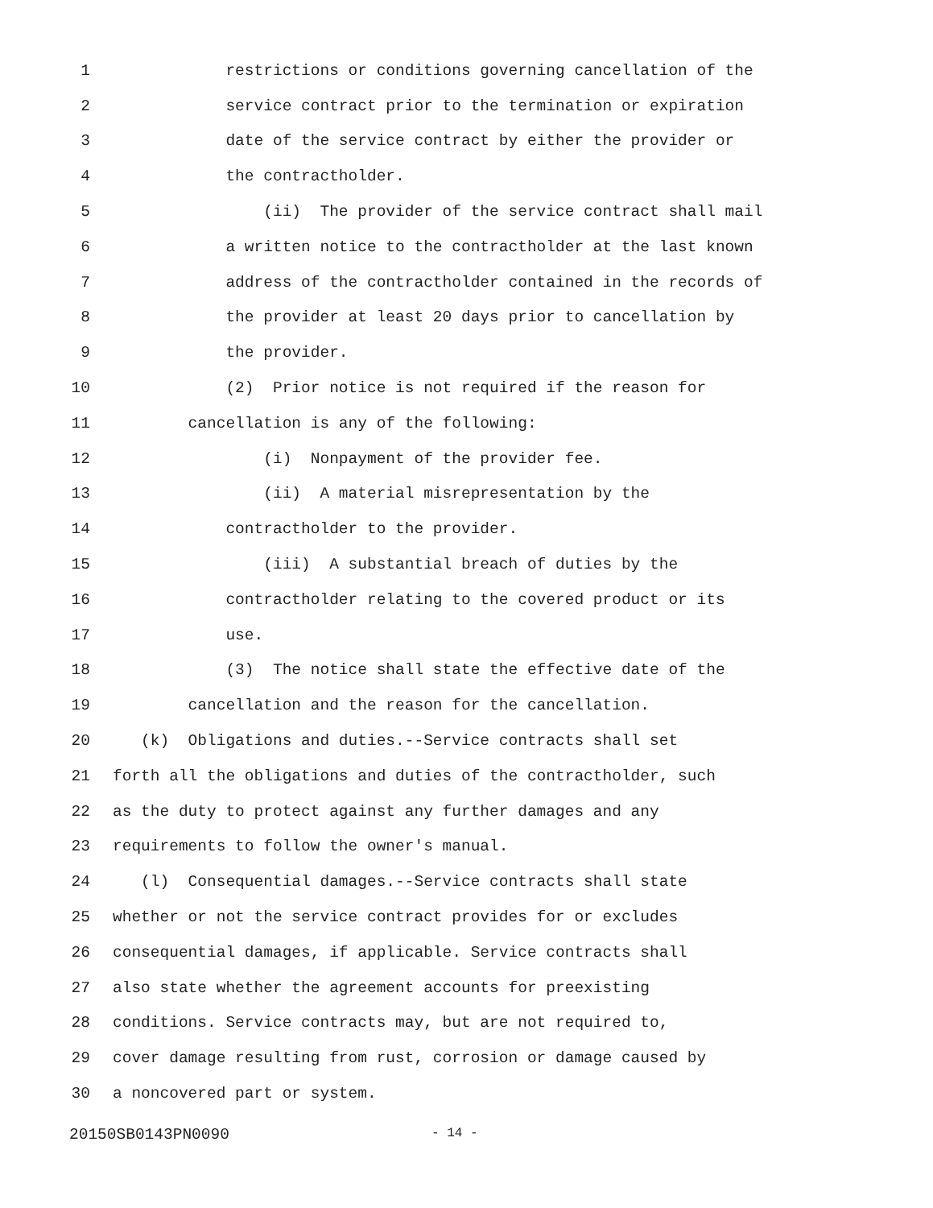1 restrictions or conditions governing cancellation of the
2 service contract prior to the termination or expiration
3 date of the service contract by either the provider or
4 the contractholder.
5 (ii) The provider of the service contract shall mail
6 a written notice to the contractholder at the last known
7 address of the contractholder contained in the records of
8 the provider at least 20 days prior to cancellation by
9 the provider.
10 (2) Prior notice is not required if the reason for
11 cancellation is any of the following:
12 (i) Nonpayment of the provider fee.
13 (ii) A material misrepresentation by the
14 contractholder to the provider.
15 (iii) A substantial breach of duties by the
16 contractholder relating to the covered product or its
17 use.
18 (3) The notice shall state the effective date of the
19 cancellation and the reason for the cancellation.
20 (k) Obligations and duties.--Service contracts shall set
21 forth all the obligations and duties of the contractholder, such
22 as the duty to protect against any further damages and any
23 requirements to follow the owner's manual.
24 (l) Consequential damages.--Service contracts shall state
25 whether or not the service contract provides for or excludes
26 consequential damages, if applicable. Service contracts shall
27 also state whether the agreement accounts for preexisting
28 conditions. Service contracts may, but are not required to,
29 cover damage resulting from rust, corrosion or damage caused by
30 a noncovered part or system.
20150SB0143PN0090 - 14 -